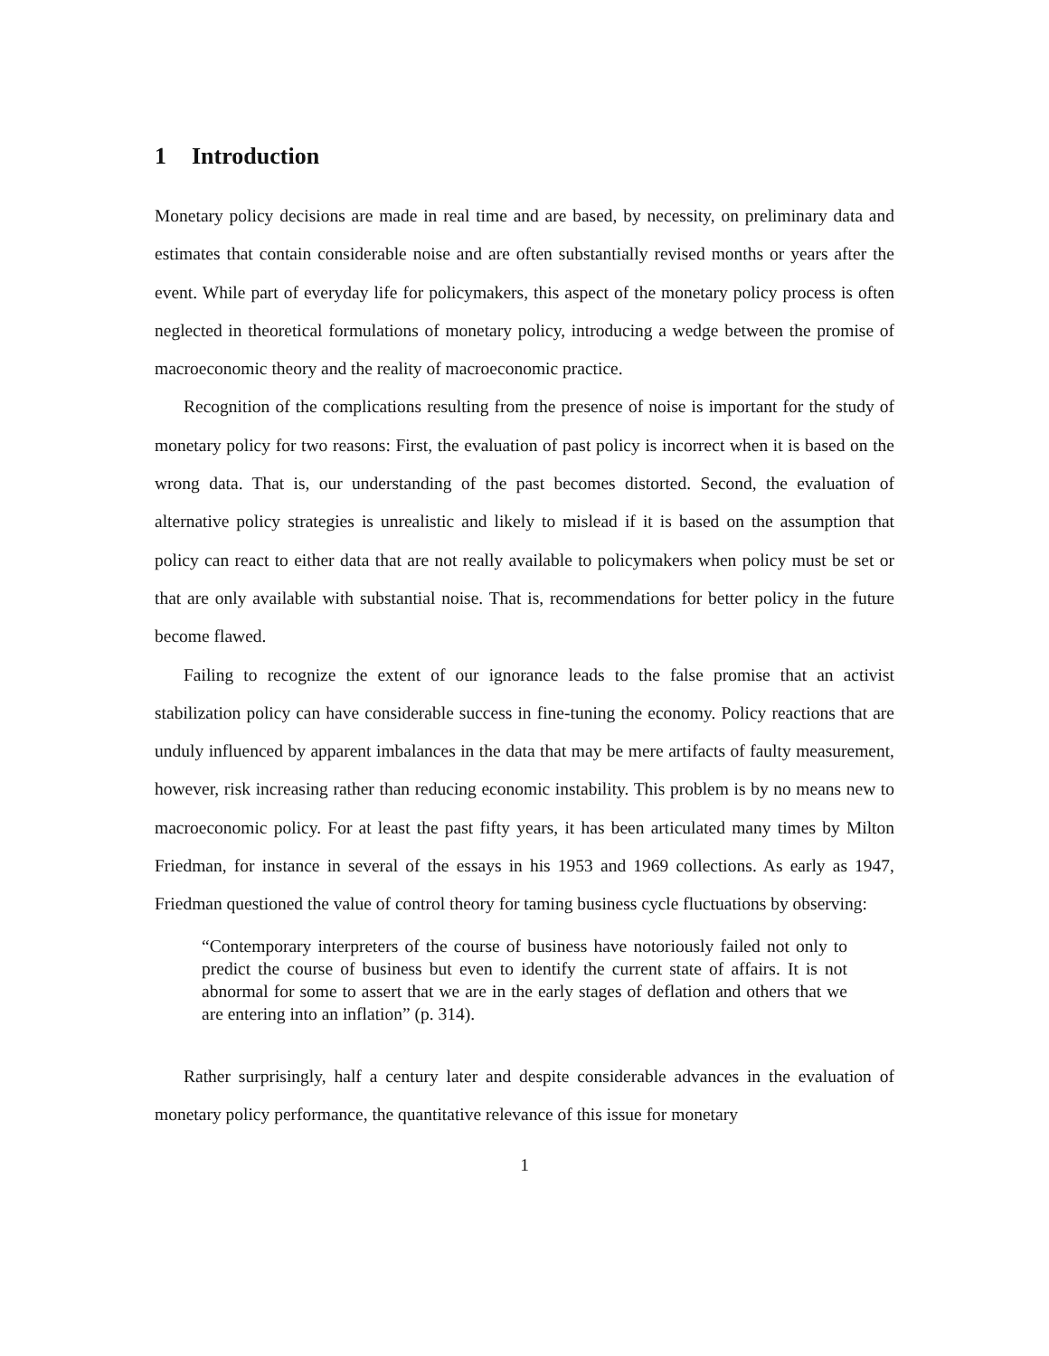1 Introduction
Monetary policy decisions are made in real time and are based, by necessity, on preliminary data and estimates that contain considerable noise and are often substantially revised months or years after the event. While part of everyday life for policymakers, this aspect of the monetary policy process is often neglected in theoretical formulations of monetary policy, introducing a wedge between the promise of macroeconomic theory and the reality of macroeconomic practice.
Recognition of the complications resulting from the presence of noise is important for the study of monetary policy for two reasons: First, the evaluation of past policy is incorrect when it is based on the wrong data. That is, our understanding of the past becomes distorted. Second, the evaluation of alternative policy strategies is unrealistic and likely to mislead if it is based on the assumption that policy can react to either data that are not really available to policymakers when policy must be set or that are only available with substantial noise. That is, recommendations for better policy in the future become flawed.
Failing to recognize the extent of our ignorance leads to the false promise that an activist stabilization policy can have considerable success in fine-tuning the economy. Policy reactions that are unduly influenced by apparent imbalances in the data that may be mere artifacts of faulty measurement, however, risk increasing rather than reducing economic instability. This problem is by no means new to macroeconomic policy. For at least the past fifty years, it has been articulated many times by Milton Friedman, for instance in several of the essays in his 1953 and 1969 collections. As early as 1947, Friedman questioned the value of control theory for taming business cycle fluctuations by observing:
“Contemporary interpreters of the course of business have notoriously failed not only to predict the course of business but even to identify the current state of affairs. It is not abnormal for some to assert that we are in the early stages of deflation and others that we are entering into an inflation” (p. 314).
Rather surprisingly, half a century later and despite considerable advances in the evaluation of monetary policy performance, the quantitative relevance of this issue for monetary
1